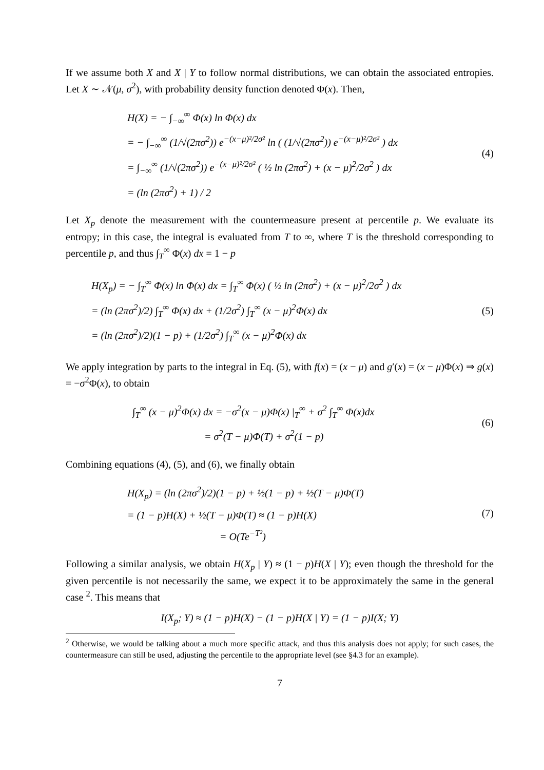If we assume both X and X | Y to follow normal distributions, we can obtain the associated entropies. Let X ∼ 𝒩(μ, σ<sup>2</sup>), with probability density function denoted Φ(x). Then,
H(X) = − ∫<sub>−∞</sub><sup>∞</sup> Φ(x) ln Φ(x) dx
= − ∫<sub>−∞</sub><sup>∞</sup> (1/√(2πσ<sup>2</sup>)) e<sup>−(x−μ)²/2σ²</sup> ln ( (1/√(2πσ<sup>2</sup>)) e<sup>−(x−μ)²/2σ²</sup> ) dx
= ∫<sub>−∞</sub><sup>∞</sup> (1/√(2πσ<sup>2</sup>)) e<sup>−(x−μ)²/2σ²</sup> ( ½ ln (2πσ<sup>2</sup>) + (x − μ)<sup>2</sup>/2σ<sup>2</sup> ) dx
= (ln (2πσ<sup>2</sup>) + 1) / 2
(4)
Let X<sub>p</sub> denote the measurement with the countermeasure present at percentile p. We evaluate its entropy; in this case, the integral is evaluated from T to ∞, where T is the threshold corresponding to percentile p, and thus ∫<sub>T</sub><sup>∞</sup> Φ(x) dx = 1 − p
H(X<sub>p</sub>) = − ∫<sub>T</sub><sup>∞</sup> Φ(x) ln Φ(x) dx = ∫<sub>T</sub><sup>∞</sup> Φ(x) ( ½ ln (2πσ<sup>2</sup>) + (x − μ)<sup>2</sup>/2σ<sup>2</sup> ) dx
= (ln (2πσ<sup>2</sup>)/2) ∫<sub>T</sub><sup>∞</sup> Φ(x) dx + (1/2σ<sup>2</sup>) ∫<sub>T</sub><sup>∞</sup> (x − μ)<sup>2</sup>Φ(x) dx
= (ln (2πσ<sup>2</sup>)/2)(1 − p) + (1/2σ<sup>2</sup>) ∫<sub>T</sub><sup>∞</sup> (x − μ)<sup>2</sup>Φ(x) dx
(5)
We apply integration by parts to the integral in Eq. (5), with f(x) = (x − μ) and g′(x) = (x − μ)Φ(x) ⇒ g(x) = −σ<sup>2</sup>Φ(x), to obtain
∫<sub>T</sub><sup>∞</sup> (x − μ)<sup>2</sup>Φ(x) dx = −σ<sup>2</sup>(x − μ)Φ(x) |<sub>T</sub><sup>∞</sup> + σ<sup>2</sup> ∫<sub>T</sub><sup>∞</sup> Φ(x)dx
= σ<sup>2</sup>(T − μ)Φ(T) + σ<sup>2</sup>(1 − p)
(6)
Combining equations (4), (5), and (6), we finally obtain
H(X<sub>p</sub>) = (ln (2πσ<sup>2</sup>)/2)(1 − p) + ½(1 − p) + ½(T − μ)Φ(T)
= (1 − p)H(X) + ½(T − μ)Φ(T) ≈ (1 − p)H(X)
= O(Te<sup>−T²</sup>)
(7)
Following a similar analysis, we obtain H(X<sub>p</sub> | Y) ≈ (1 − p)H(X | Y); even though the threshold for the given percentile is not necessarily the same, we expect it to be approximately the same in the general case <sup>2</sup>. This means that
I(X<sub>p</sub>; Y) ≈ (1 − p)H(X) − (1 − p)H(X | Y) = (1 − p)I(X; Y)
<sup>2</sup> Otherwise, we would be talking about a much more specific attack, and thus this analysis does not apply; for such cases, the countermeasure can still be used, adjusting the percentile to the appropriate level (see §4.3 for an example).
7